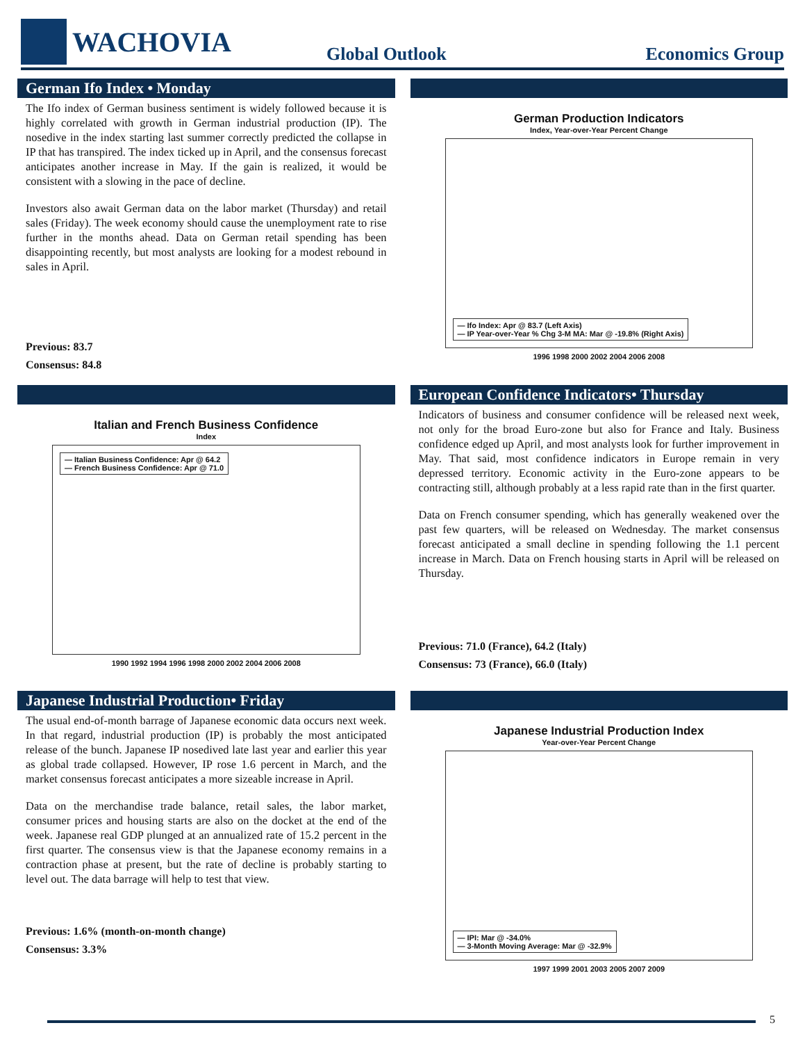WACHOVIA
Global Outlook
Economics Group
German Ifo Index • Monday
The Ifo index of German business sentiment is widely followed because it is highly correlated with growth in German industrial production (IP). The nosedive in the index starting last summer correctly predicted the collapse in IP that has transpired. The index ticked up in April, and the consensus forecast anticipates another increase in May. If the gain is realized, it would be consistent with a slowing in the pace of decline.
Investors also await German data on the labor market (Thursday) and retail sales (Friday). The week economy should cause the unemployment rate to rise further in the months ahead. Data on German retail spending has been disappointing recently, but most analysts are looking for a modest rebound in sales in April.
Previous: 83.7
Consensus: 84.8
German Production Indicators
Index, Year-over-Year Percent Change
— Ifo Index: Apr @ 83.7 (Left Axis)
— IP Year-over-Year % Chg 3-M MA: Mar @ -19.8% (Right Axis)
1996 1998 2000 2002 2004 2006 2008
Italian and French Business Confidence
Index
— Italian Business Confidence: Apr @ 64.2
— French Business Confidence: Apr @ 71.0
1990 1992 1994 1996 1998 2000 2002 2004 2006 2008
European Confidence Indicators• Thursday
Indicators of business and consumer confidence will be released next week, not only for the broad Euro-zone but also for France and Italy. Business confidence edged up April, and most analysts look for further improvement in May. That said, most confidence indicators in Europe remain in very depressed territory. Economic activity in the Euro-zone appears to be contracting still, although probably at a less rapid rate than in the first quarter.
Data on French consumer spending, which has generally weakened over the past few quarters, will be released on Wednesday. The market consensus forecast anticipated a small decline in spending following the 1.1 percent increase in March. Data on French housing starts in April will be released on Thursday.
Previous: 71.0 (France), 64.2 (Italy)
Consensus: 73 (France), 66.0 (Italy)
Japanese Industrial Production• Friday
The usual end-of-month barrage of Japanese economic data occurs next week. In that regard, industrial production (IP) is probably the most anticipated release of the bunch. Japanese IP nosedived late last year and earlier this year as global trade collapsed. However, IP rose 1.6 percent in March, and the market consensus forecast anticipates a more sizeable increase in April.
Data on the merchandise trade balance, retail sales, the labor market, consumer prices and housing starts are also on the docket at the end of the week. Japanese real GDP plunged at an annualized rate of 15.2 percent in the first quarter. The consensus view is that the Japanese economy remains in a contraction phase at present, but the rate of decline is probably starting to level out. The data barrage will help to test that view.
Previous: 1.6% (month-on-month change)
Consensus: 3.3%
Japanese Industrial Production Index
Year-over-Year Percent Change
— IPI: Mar @ -34.0%
— 3-Month Moving Average: Mar @ -32.9%
1997 1999 2001 2003 2005 2007 2009
5